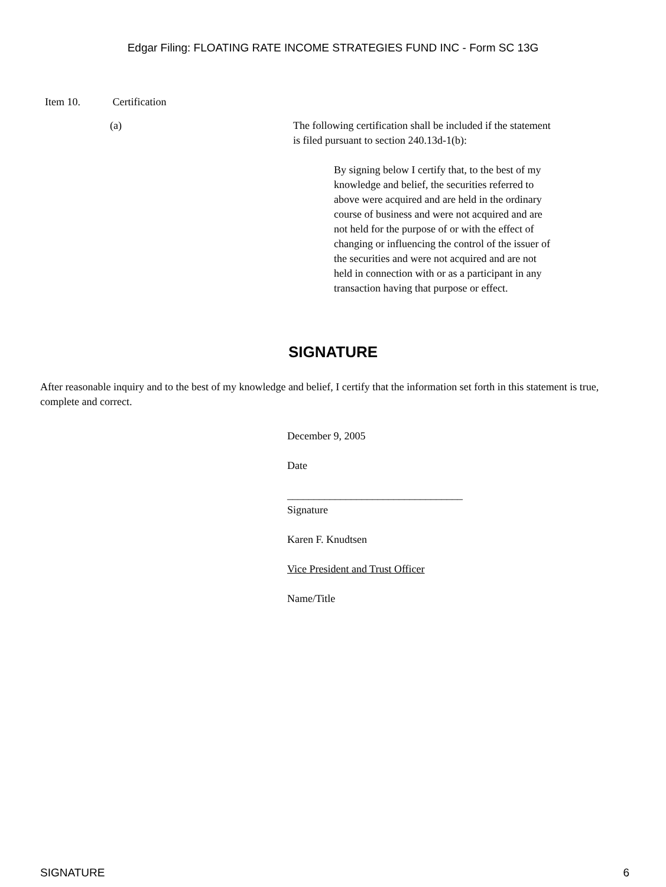Edgar Filing: FLOATING RATE INCOME STRATEGIES FUND INC - Form SC 13G
Item 10. Certification
(a)
The following certification shall be included if the statement is filed pursuant to section 240.13d-1(b):
By signing below I certify that, to the best of my knowledge and belief, the securities referred to above were acquired and are held in the ordinary course of business and were not acquired and are not held for the purpose of or with the effect of changing or influencing the control of the issuer of the securities and were not acquired and are not held in connection with or as a participant in any transaction having that purpose or effect.
SIGNATURE
After reasonable inquiry and to the best of my knowledge and belief, I certify that the information set forth in this statement is true, complete and correct.
December 9, 2005
Date
_________________________________
Signature
Karen F. Knudtsen
Vice President and Trust Officer
Name/Title
SIGNATURE 6